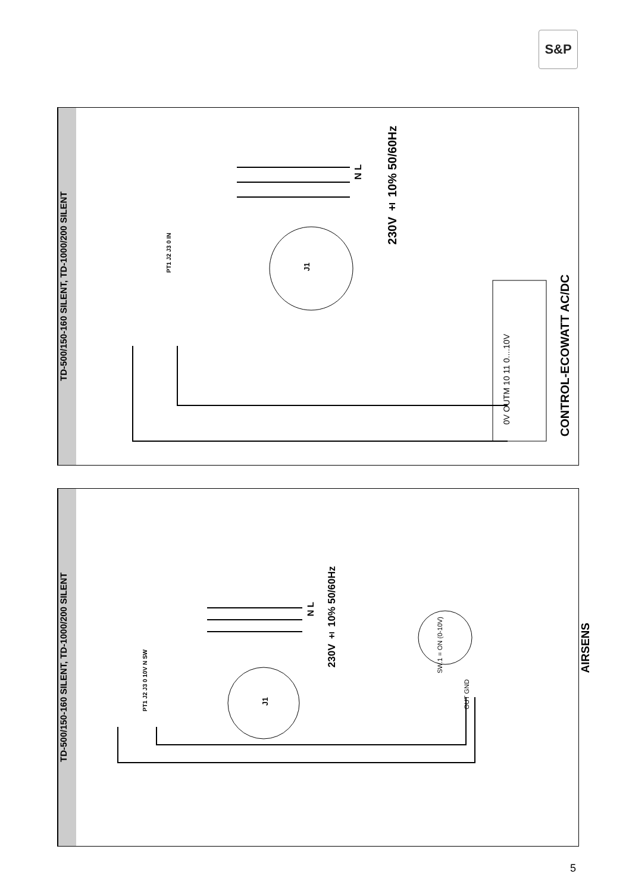S&P
TD-500/150-160 SILENT, TD-1000/200 SILENT
230V ± 10% 50/60Hz
N L
0V OUTM 10 11 0....10V
CONTROL-ECOWATT AC/DC
J1
PT1 J2 J3 0 IN
TD-500/150-160 SILENT, TD-1000/200 SILENT
230V ± 10% 50/60Hz
N L
SW.1 = ON (0-10V)
OUT GND
AIRSENS
J1
PT1 J2 J3 0 10V N SW
5